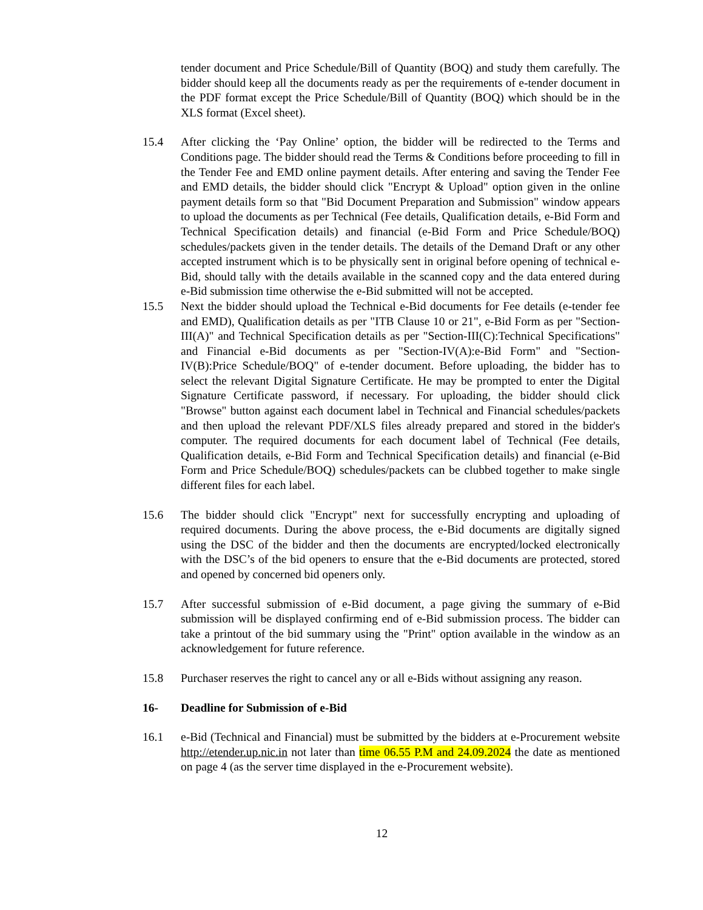tender document and Price Schedule/Bill of Quantity (BOQ) and study them carefully. The bidder should keep all the documents ready as per the requirements of e-tender document in the PDF format except the Price Schedule/Bill of Quantity (BOQ) which should be in the XLS format (Excel sheet).
15.4 After clicking the ‘Pay Online’ option, the bidder will be redirected to the Terms and Conditions page. The bidder should read the Terms & Conditions before proceeding to fill in the Tender Fee and EMD online payment details. After entering and saving the Tender Fee and EMD details, the bidder should click "Encrypt & Upload" option given in the online payment details form so that "Bid Document Preparation and Submission" window appears to upload the documents as per Technical (Fee details, Qualification details, e-Bid Form and Technical Specification details) and financial (e-Bid Form and Price Schedule/BOQ) schedules/packets given in the tender details. The details of the Demand Draft or any other accepted instrument which is to be physically sent in original before opening of technical e-Bid, should tally with the details available in the scanned copy and the data entered during e-Bid submission time otherwise the e-Bid submitted will not be accepted.
15.5 Next the bidder should upload the Technical e-Bid documents for Fee details (e-tender fee and EMD), Qualification details as per "ITB Clause 10 or 21", e-Bid Form as per "Section-III(A)" and Technical Specification details as per "Section-III(C):Technical Specifications" and Financial e-Bid documents as per "Section-IV(A):e-Bid Form" and "Section-IV(B):Price Schedule/BOQ" of e-tender document. Before uploading, the bidder has to select the relevant Digital Signature Certificate. He may be prompted to enter the Digital Signature Certificate password, if necessary. For uploading, the bidder should click "Browse" button against each document label in Technical and Financial schedules/packets and then upload the relevant PDF/XLS files already prepared and stored in the bidder's computer. The required documents for each document label of Technical (Fee details, Qualification details, e-Bid Form and Technical Specification details) and financial (e-Bid Form and Price Schedule/BOQ) schedules/packets can be clubbed together to make single different files for each label.
15.6 The bidder should click "Encrypt" next for successfully encrypting and uploading of required documents. During the above process, the e-Bid documents are digitally signed using the DSC of the bidder and then the documents are encrypted/locked electronically with the DSC’s of the bid openers to ensure that the e-Bid documents are protected, stored and opened by concerned bid openers only.
15.7 After successful submission of e-Bid document, a page giving the summary of e-Bid submission will be displayed confirming end of e-Bid submission process. The bidder can take a printout of the bid summary using the "Print" option available in the window as an acknowledgement for future reference.
15.8 Purchaser reserves the right to cancel any or all e-Bids without assigning any reason.
16- Deadline for Submission of e-Bid
16.1 e-Bid (Technical and Financial) must be submitted by the bidders at e-Procurement website http://etender.up.nic.in not later than time 06.55 P.M and 24.09.2024 the date as mentioned on page 4 (as the server time displayed in the e-Procurement website).
12